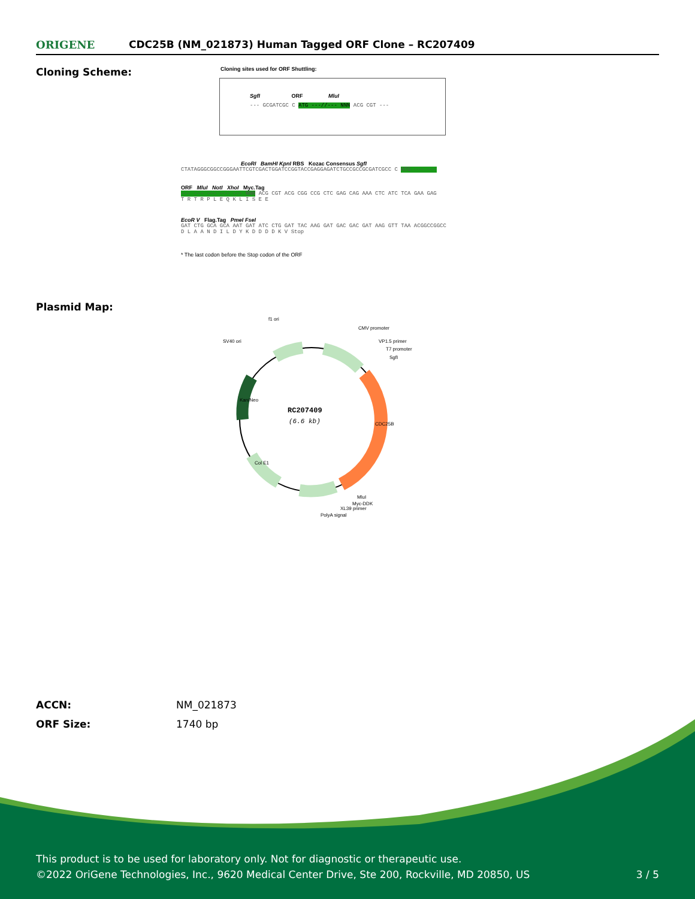ORIGENE
CDC25B (NM_021873) Human Tagged ORF Clone – RC207409
Cloning Scheme:
Cloning sites used for ORF Shuttling:
SgfI ORF MluI
--- GCGATCGC C ATG ---//--- NNN ACG CGT ---
EcoRI BamHI KpnI RBS Kozac Consensus SgfI
CTATAGGGCGGCCGGGAATTCGTCGACTGGATCCGGTACCGAGGAGATCTGCCGCCGCGATCGCC C ATG --- ---
ORF MluI NotI XhoI Myc.Tag
--- --- --- --- --- NNN ACG CGT ACG CGG CCG CTC GAG CAG AAA CTC ATC TCA GAA GAG
T R T R P L E Q K L I S E E
EcoR V Flag.Tag PmeI FseI
GAT CTG GCA GCA AAT GAT ATC CTG GAT TAC AAG GAT GAC GAC GAT AAG GTT TAA ACGGCCGGCC
D L A A N D I L D Y K D D D D K V Stop
* The last codon before the Stop codon of the ORF
Plasmid Map:
RC207409
(6.6 kb)
f1 ori
SV40 ori
CMV promoter
VP1.5 primer
T7 promoter
SgfI
CDC25B
Kan/Neo
Col E1
MluI
Myc-DDK
XL39 primer
PolyA signal
| ACCN: | NM_021873 |
| ORF Size: | 1740 bp |
This product is to be used for laboratory only. Not for diagnostic or therapeutic use.
©2022 OriGene Technologies, Inc., 9620 Medical Center Drive, Ste 200, Rockville, MD 20850, US 3 / 5